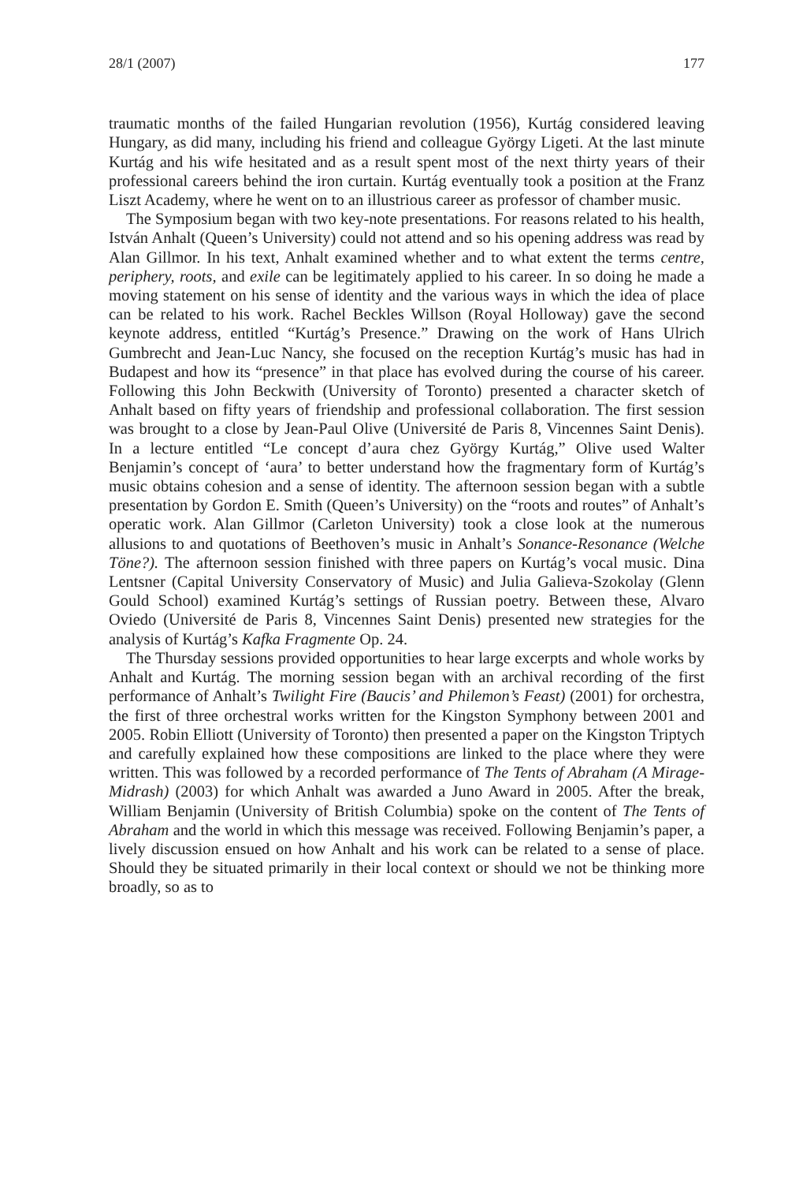28/1 (2007) 177
traumatic months of the failed Hungarian revolution (1956), Kurtág considered leaving Hungary, as did many, including his friend and colleague György Ligeti. At the last minute Kurtág and his wife hesitated and as a result spent most of the next thirty years of their professional careers behind the iron curtain. Kurtág eventually took a position at the Franz Liszt Academy, where he went on to an illustrious career as professor of chamber music.
The Symposium began with two key-note presentations. For reasons related to his health, István Anhalt (Queen’s University) could not attend and so his opening address was read by Alan Gillmor. In his text, Anhalt examined whether and to what extent the terms centre, periphery, roots, and exile can be legitimately applied to his career. In so doing he made a moving statement on his sense of identity and the various ways in which the idea of place can be related to his work. Rachel Beckles Willson (Royal Holloway) gave the second keynote address, entitled “Kurtág’s Presence.” Drawing on the work of Hans Ulrich Gumbrecht and Jean-Luc Nancy, she focused on the reception Kurtág’s music has had in Budapest and how its “presence” in that place has evolved during the course of his career. Following this John Beckwith (University of Toronto) presented a character sketch of Anhalt based on fifty years of friendship and professional collaboration. The first session was brought to a close by Jean-Paul Olive (Université de Paris 8, Vincennes Saint Denis). In a lecture entitled “Le concept d’aura chez György Kurtág,” Olive used Walter Benjamin’s concept of ‘aura’ to better understand how the fragmentary form of Kurtág’s music obtains cohesion and a sense of identity. The afternoon session began with a subtle presentation by Gordon E. Smith (Queen’s University) on the “roots and routes” of Anhalt’s operatic work. Alan Gillmor (Carleton University) took a close look at the numerous allusions to and quotations of Beethoven’s music in Anhalt’s Sonance-Resonance (Welche Töne?). The afternoon session finished with three papers on Kurtág’s vocal music. Dina Lentsner (Capital University Conservatory of Music) and Julia Galieva-Szokolay (Glenn Gould School) examined Kurtág’s settings of Russian poetry. Between these, Alvaro Oviedo (Université de Paris 8, Vincennes Saint Denis) presented new strategies for the analysis of Kurtág’s Kafka Fragmente Op. 24.
The Thursday sessions provided opportunities to hear large excerpts and whole works by Anhalt and Kurtág. The morning session began with an archival recording of the first performance of Anhalt’s Twilight Fire (Baucis’ and Philemon’s Feast) (2001) for orchestra, the first of three orchestral works written for the Kingston Symphony between 2001 and 2005. Robin Elliott (University of Toronto) then presented a paper on the Kingston Triptych and carefully explained how these compositions are linked to the place where they were written. This was followed by a recorded performance of The Tents of Abraham (A Mirage-Midrash) (2003) for which Anhalt was awarded a Juno Award in 2005. After the break, William Benjamin (University of British Columbia) spoke on the content of The Tents of Abraham and the world in which this message was received. Following Benjamin’s paper, a lively discussion ensued on how Anhalt and his work can be related to a sense of place. Should they be situated primarily in their local context or should we not be thinking more broadly, so as to